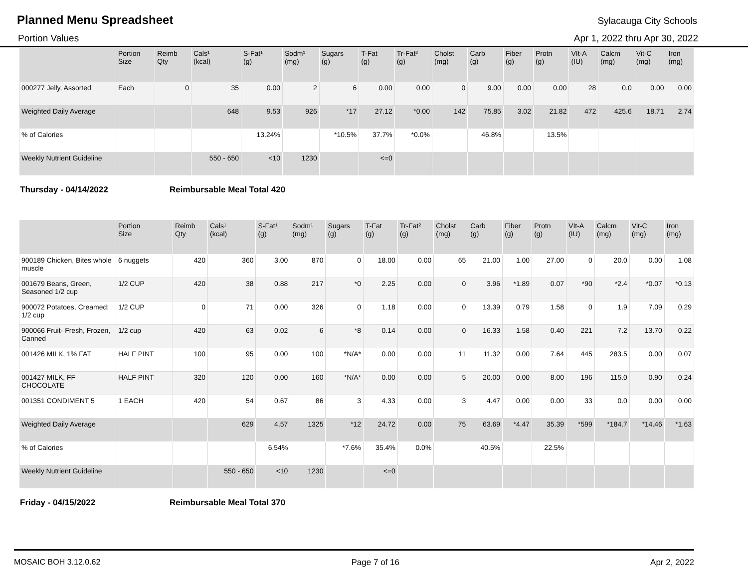Planned Menu Spreadsheet
Sylacauga City Schools
Portion Values Apr 1, 2022 thru Apr 30, 2022
| | Portion Size | Reimb Qty | Cals¹ (kcal) | S-Fat¹ (g) | Sodm¹ (mg) | Sugars (g) | T-Fat (g) | Tr-Fat² (g) | Cholst (mg) | Carb (g) | Fiber (g) | Protn (g) | VIt-A (IU) | Calcm (mg) | Vit-C (mg) | Iron (mg) |
| --- | --- | --- | --- | --- | --- | --- | --- | --- | --- | --- | --- | --- | --- | --- | --- | --- |
| 000277 Jelly, Assorted | Each | 0 | 35 | 0.00 | 2 | 6 | 0.00 | 0.00 | 0 | 9.00 | 0.00 | 0.00 | 28 | 0.0 | 0.00 | 0.00 |
| Weighted Daily Average | | | 648 | 9.53 | 926 | *17 | 27.12 | *0.00 | 142 | 75.85 | 3.02 | 21.82 | 472 | 425.6 | 18.71 | 2.74 |
| % of Calories | | | | 13.24% | | *10.5% | 37.7% | *0.0% | | 46.8% | | 13.5% | | | | |
| Weekly Nutrient Guideline | | | 550 - 650 | <10 | 1230 | | <=0 | | | | | | | | | |
Thursday - 04/14/2022 Reimbursable Meal Total 420
| | Portion Size | Reimb Qty | Cals¹ (kcal) | S-Fat¹ (g) | Sodm¹ (mg) | Sugars (g) | T-Fat (g) | Tr-Fat² (g) | Cholst (mg) | Carb (g) | Fiber (g) | Protn (g) | VIt-A (IU) | Calcm (mg) | Vit-C (mg) | Iron (mg) |
| --- | --- | --- | --- | --- | --- | --- | --- | --- | --- | --- | --- | --- | --- | --- | --- | --- |
| 900189 Chicken, Bites whole muscle | 6 nuggets | 420 | 360 | 3.00 | 870 | 0 | 18.00 | 0.00 | 65 | 21.00 | 1.00 | 27.00 | 0 | 20.0 | 0.00 | 1.08 |
| 001679 Beans, Green, Seasoned 1/2 cup | 1/2 CUP | 420 | 38 | 0.88 | 217 | *0 | 2.25 | 0.00 | 0 | 3.96 | *1.89 | 0.07 | *90 | *2.4 | *0.07 | *0.13 |
| 900072 Potatoes, Creamed: 1/2 cup | 1/2 CUP | 0 | 71 | 0.00 | 326 | 0 | 1.18 | 0.00 | 0 | 13.39 | 0.79 | 1.58 | 0 | 1.9 | 7.09 | 0.29 |
| 900066 Fruit- Fresh, Frozen, Canned | 1/2 cup | 420 | 63 | 0.02 | 6 | *8 | 0.14 | 0.00 | 0 | 16.33 | 1.58 | 0.40 | 221 | 7.2 | 13.70 | 0.22 |
| 001426 MILK, 1% FAT | HALF PINT | 100 | 95 | 0.00 | 100 | *N/A* | 0.00 | 0.00 | 11 | 11.32 | 0.00 | 7.64 | 445 | 283.5 | 0.00 | 0.07 |
| 001427 MILK, FF CHOCOLATE | HALF PINT | 320 | 120 | 0.00 | 160 | *N/A* | 0.00 | 0.00 | 5 | 20.00 | 0.00 | 8.00 | 196 | 115.0 | 0.90 | 0.24 |
| 001351 CONDIMENT 5 | 1 EACH | 420 | 54 | 0.67 | 86 | 3 | 4.33 | 0.00 | 3 | 4.47 | 0.00 | 0.00 | 33 | 0.0 | 0.00 | 0.00 |
| Weighted Daily Average | | | 629 | 4.57 | 1325 | *12 | 24.72 | 0.00 | 75 | 63.69 | *4.47 | 35.39 | *599 | *184.7 | *14.46 | *1.63 |
| % of Calories | | | | 6.54% | | *7.6% | 35.4% | 0.0% | | 40.5% | | 22.5% | | | | |
| Weekly Nutrient Guideline | | | 550 - 650 | <10 | 1230 | | <=0 | | | | | | | | | |
Friday - 04/15/2022 Reimbursable Meal Total 370
MOSAIC BOH 3.12.0.62 Page 7 of 16 Apr 2, 2022